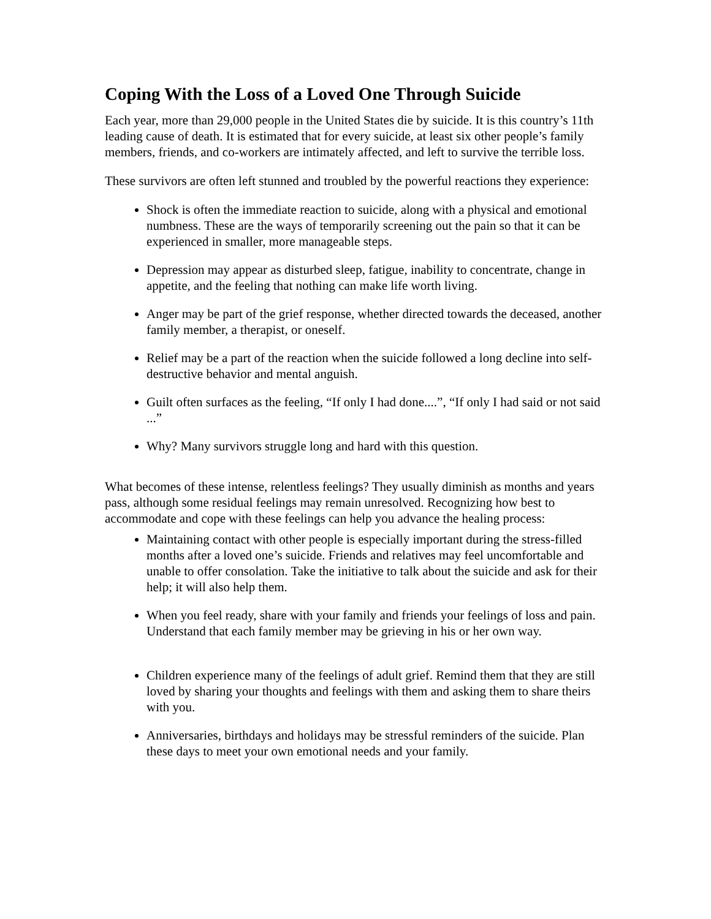Coping With the Loss of a Loved One Through Suicide
Each year, more than 29,000 people in the United States die by suicide. It is this country’s 11th leading cause of death. It is estimated that for every suicide, at least six other people’s family members, friends, and co-workers are intimately affected, and left to survive the terrible loss.
These survivors are often left stunned and troubled by the powerful reactions they experience:
Shock is often the immediate reaction to suicide, along with a physical and emotional numbness. These are the ways of temporarily screening out the pain so that it can be experienced in smaller, more manageable steps.
Depression may appear as disturbed sleep, fatigue, inability to concentrate, change in appetite, and the feeling that nothing can make life worth living.
Anger may be part of the grief response, whether directed towards the deceased, another family member, a therapist, or oneself.
Relief may be a part of the reaction when the suicide followed a long decline into self-destructive behavior and mental anguish.
Guilt often surfaces as the feeling, “If only I had done....”, “If only I had said or not said ...”
Why? Many survivors struggle long and hard with this question.
What becomes of these intense, relentless feelings? They usually diminish as months and years pass, although some residual feelings may remain unresolved. Recognizing how best to accommodate and cope with these feelings can help you advance the healing process:
Maintaining contact with other people is especially important during the stress-filled months after a loved one’s suicide. Friends and relatives may feel uncomfortable and unable to offer consolation. Take the initiative to talk about the suicide and ask for their help; it will also help them.
When you feel ready, share with your family and friends your feelings of loss and pain. Understand that each family member may be grieving in his or her own way.
Children experience many of the feelings of adult grief. Remind them that they are still loved by sharing your thoughts and feelings with them and asking them to share theirs with you.
Anniversaries, birthdays and holidays may be stressful reminders of the suicide. Plan these days to meet your own emotional needs and your family.